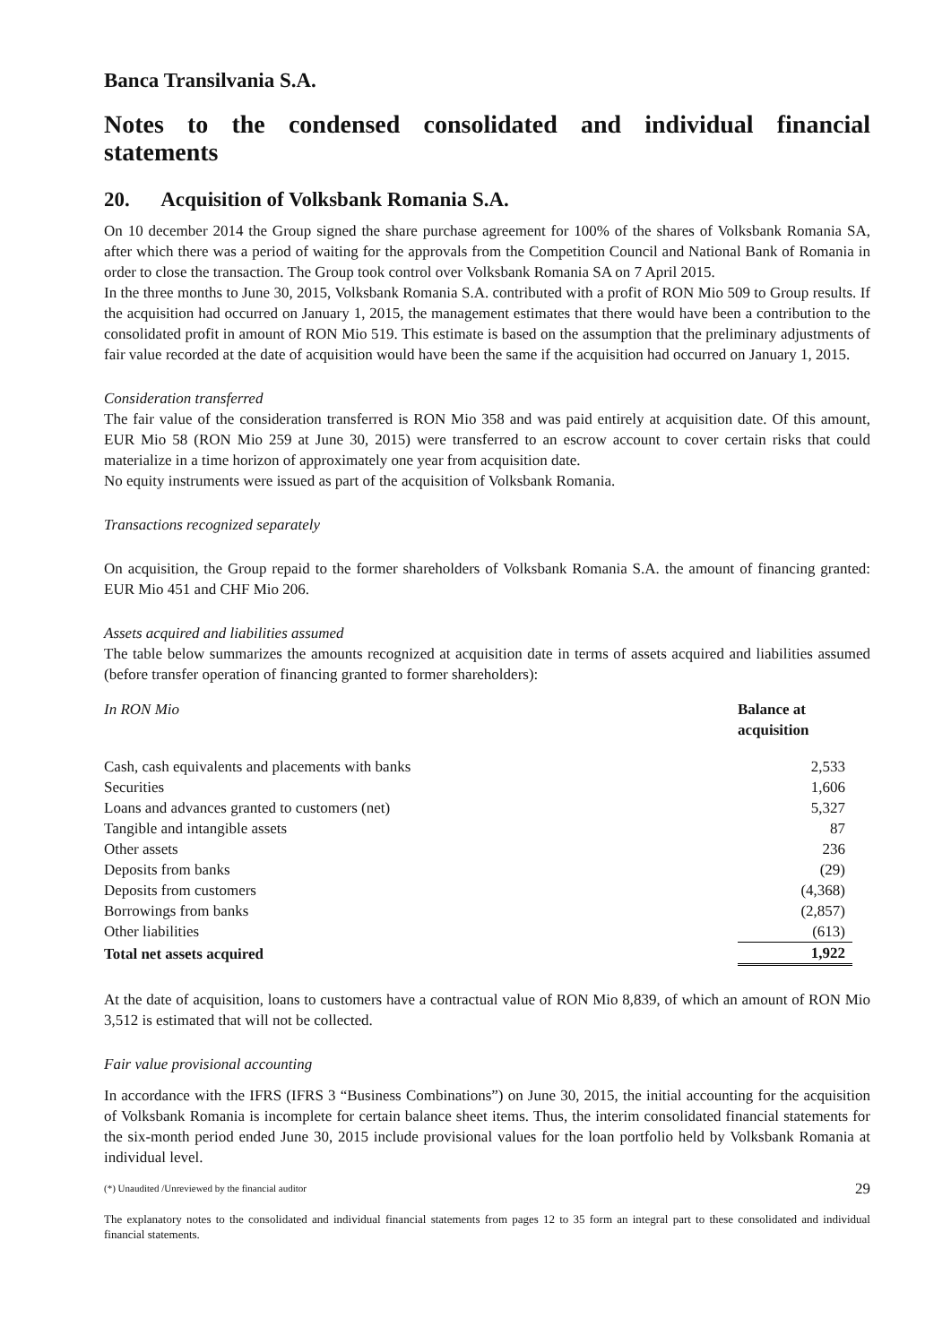Banca Transilvania S.A.
Notes to the condensed consolidated and individual financial statements
20. Acquisition of Volksbank Romania S.A.
On 10 december 2014 the Group signed the share purchase agreement for 100% of the shares of Volksbank Romania SA, after which there was a period of waiting for the approvals from the Competition Council and National Bank of Romania in order to close the transaction. The Group took control over Volksbank Romania SA on 7 April 2015.
In the three months to June 30, 2015, Volksbank Romania S.A. contributed with a profit of RON Mio 509 to Group results. If the acquisition had occurred on January 1, 2015, the management estimates that there would have been a contribution to the consolidated profit in amount of RON Mio 519. This estimate is based on the assumption that the preliminary adjustments of fair value recorded at the date of acquisition would have been the same if the acquisition had occurred on January 1, 2015.
Consideration transferred
The fair value of the consideration transferred is RON Mio 358 and was paid entirely at acquisition date. Of this amount, EUR Mio 58 (RON Mio 259 at June 30, 2015) were transferred to an escrow account to cover certain risks that could materialize in a time horizon of approximately one year from acquisition date.
No equity instruments were issued as part of the acquisition of Volksbank Romania.
Transactions recognized separately
On acquisition, the Group repaid to the former shareholders of Volksbank Romania S.A. the amount of financing granted: EUR Mio 451 and CHF Mio 206.
Assets acquired and liabilities assumed
The table below summarizes the amounts recognized at acquisition date in terms of assets acquired and liabilities assumed (before transfer operation of financing granted to former shareholders):
| In RON Mio | Balance at acquisition |
| --- | --- |
| Cash, cash equivalents and placements with banks | 2,533 |
| Securities | 1,606 |
| Loans and advances granted to customers (net) | 5,327 |
| Tangible and intangible assets | 87 |
| Other assets | 236 |
| Deposits from banks | (29) |
| Deposits from customers | (4,368) |
| Borrowings from banks | (2,857) |
| Other liabilities | (613) |
| Total net assets acquired | 1,922 |
At the date of acquisition, loans to customers have a contractual value of RON Mio 8,839, of which an amount of RON Mio 3,512 is estimated that will not be collected.
Fair value provisional accounting
In accordance with the IFRS (IFRS 3 “Business Combinations”) on June 30, 2015, the initial accounting for the acquisition of Volksbank Romania is incomplete for certain balance sheet items. Thus, the interim consolidated financial statements for the six-month period ended June 30, 2015 include provisional values for the loan portfolio held by Volksbank Romania at individual level.
(*) Unaudited /Unreviewed by the financial auditor 29
The explanatory notes to the consolidated and individual financial statements from pages 12 to 35 form an integral part to these consolidated and individual financial statements.